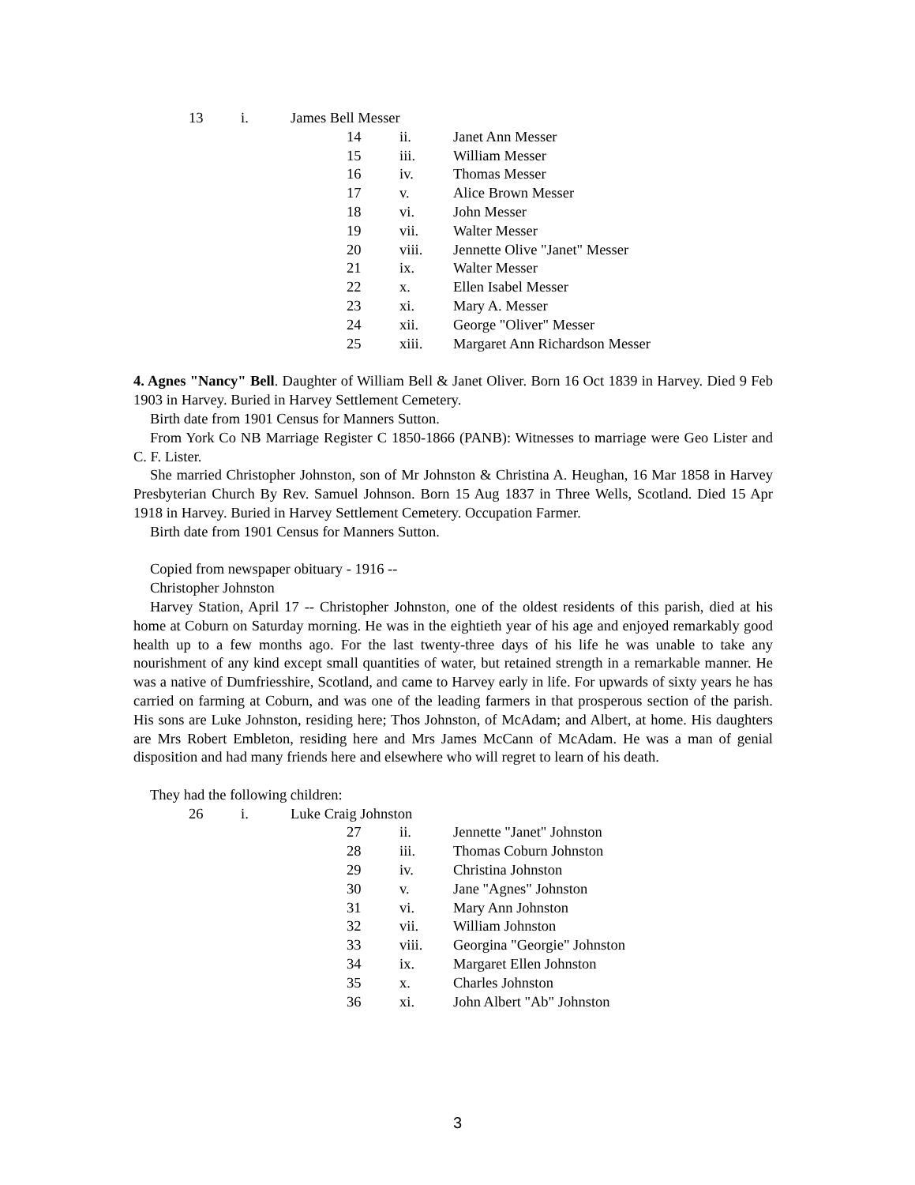13 i. James Bell Messer
14 ii. Janet Ann Messer
15 iii. William Messer
16 iv. Thomas Messer
17 v. Alice Brown Messer
18 vi. John Messer
19 vii. Walter Messer
20 viii. Jennette Olive "Janet" Messer
21 ix. Walter Messer
22 x. Ellen Isabel Messer
23 xi. Mary A. Messer
24 xii. George "Oliver" Messer
25 xiii. Margaret Ann Richardson Messer
4. Agnes "Nancy" Bell. Daughter of William Bell & Janet Oliver. Born 16 Oct 1839 in Harvey. Died 9 Feb 1903 in Harvey. Buried in Harvey Settlement Cemetery.
Birth date from 1901 Census for Manners Sutton.
From York Co NB Marriage Register C 1850-1866 (PANB): Witnesses to marriage were Geo Lister and C. F. Lister.
She married Christopher Johnston, son of Mr Johnston & Christina A. Heughan, 16 Mar 1858 in Harvey Presbyterian Church By Rev. Samuel Johnson. Born 15 Aug 1837 in Three Wells, Scotland. Died 15 Apr 1918 in Harvey. Buried in Harvey Settlement Cemetery. Occupation Farmer.
Birth date from 1901 Census for Manners Sutton.
Copied from newspaper obituary - 1916 --
Christopher Johnston
Harvey Station, April 17 -- Christopher Johnston, one of the oldest residents of this parish, died at his home at Coburn on Saturday morning. He was in the eightieth year of his age and enjoyed remarkably good health up to a few months ago. For the last twenty-three days of his life he was unable to take any nourishment of any kind except small quantities of water, but retained strength in a remarkable manner. He was a native of Dumfriesshire, Scotland, and came to Harvey early in life. For upwards of sixty years he has carried on farming at Coburn, and was one of the leading farmers in that prosperous section of the parish. His sons are Luke Johnston, residing here; Thos Johnston, of McAdam; and Albert, at home. His daughters are Mrs Robert Embleton, residing here and Mrs James McCann of McAdam. He was a man of genial disposition and had many friends here and elsewhere who will regret to learn of his death.
They had the following children:
26 i. Luke Craig Johnston
27 ii. Jennette "Janet" Johnston
28 iii. Thomas Coburn Johnston
29 iv. Christina Johnston
30 v. Jane "Agnes" Johnston
31 vi. Mary Ann Johnston
32 vii. William Johnston
33 viii. Georgina "Georgie" Johnston
34 ix. Margaret Ellen Johnston
35 x. Charles Johnston
36 xi. John Albert "Ab" Johnston
3